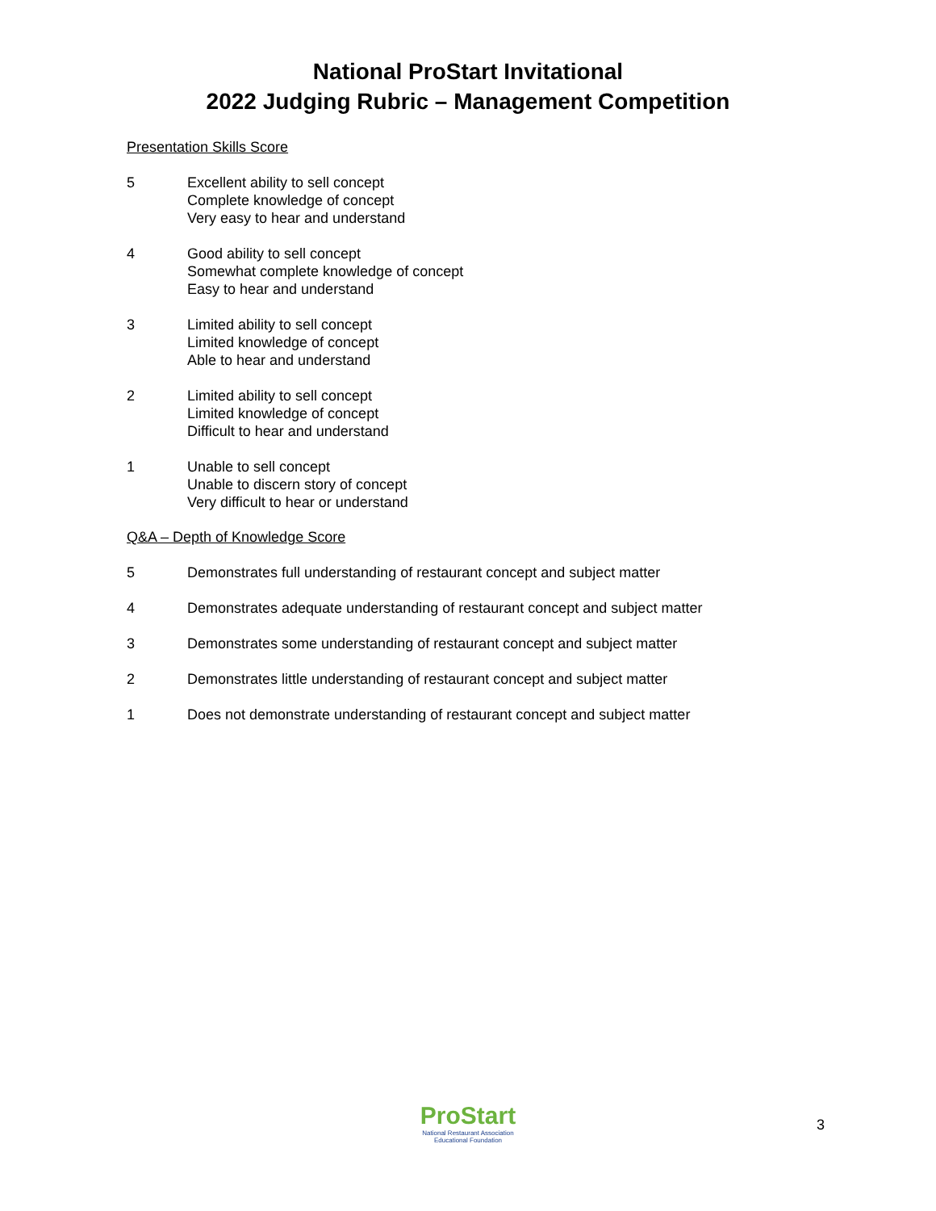National ProStart Invitational
2022 Judging Rubric – Management Competition
Presentation Skills Score
5 Excellent ability to sell concept
Complete knowledge of concept
Very easy to hear and understand
4 Good ability to sell concept
Somewhat complete knowledge of concept
Easy to hear and understand
3 Limited ability to sell concept
Limited knowledge of concept
Able to hear and understand
2 Limited ability to sell concept
Limited knowledge of concept
Difficult to hear and understand
1 Unable to sell concept
Unable to discern story of concept
Very difficult to hear or understand
Q&A – Depth of Knowledge Score
5 Demonstrates full understanding of restaurant concept and subject matter
4 Demonstrates adequate understanding of restaurant concept and subject matter
3 Demonstrates some understanding of restaurant concept and subject matter
2 Demonstrates little understanding of restaurant concept and subject matter
1 Does not demonstrate understanding of restaurant concept and subject matter
ProStart
National Restaurant Association
Educational Foundation
3